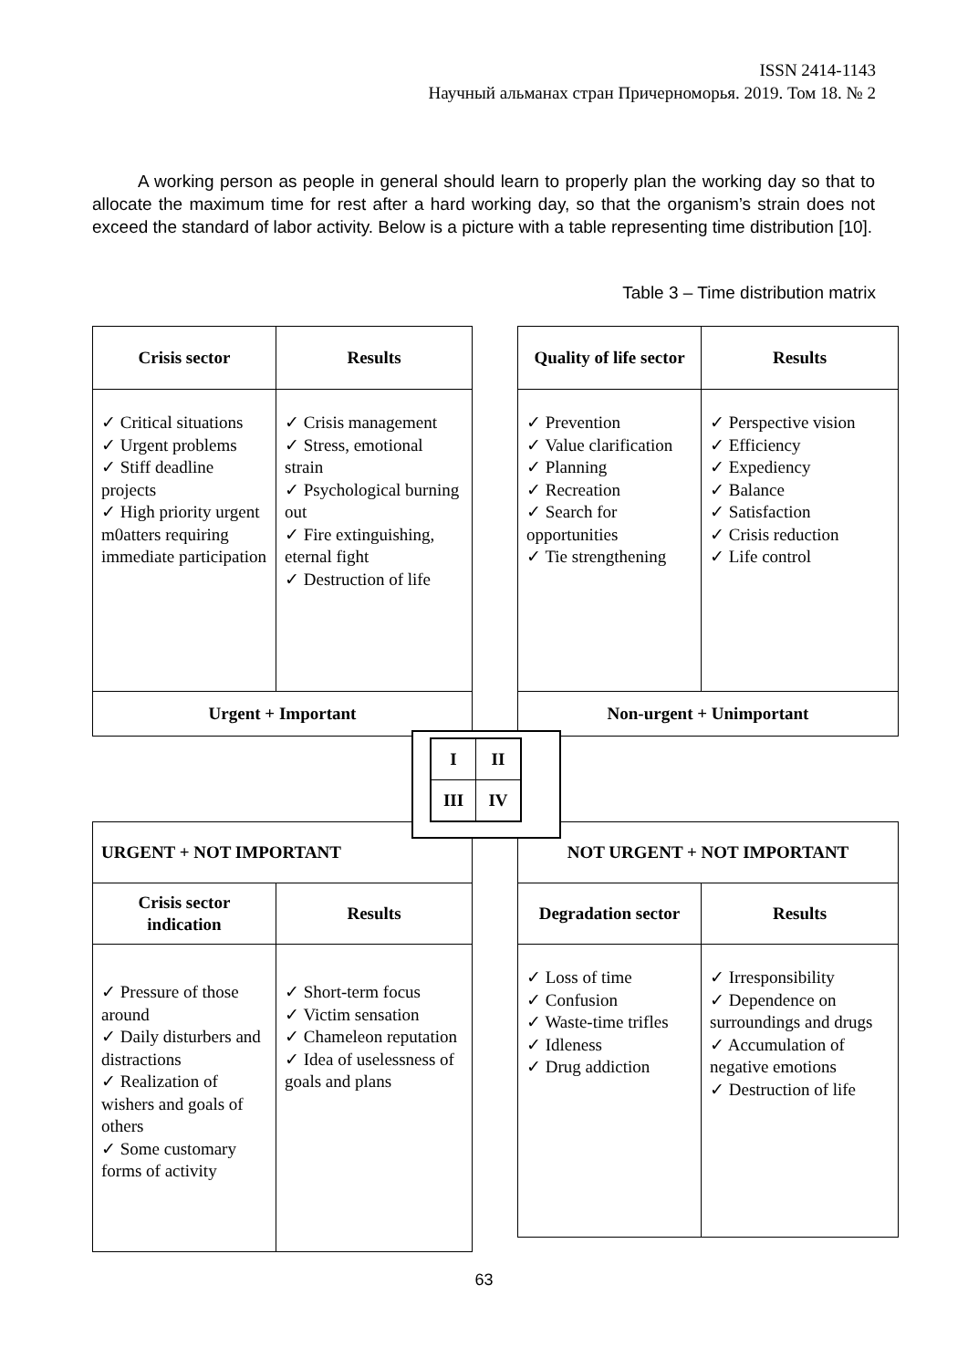ISSN 2414-1143
Научный альманах стран Причерноморья. 2019. Том 18. № 2
A working person as people in general should learn to properly plan the working day so that to allocate the maximum time for rest after a hard working day, so that the organism’s strain does not exceed the standard of labor activity. Below is a picture with a table representing time distribution [10].
Table 3 – Time distribution matrix
| Crisis sector | Results |
| ✓ Critical situations ✓ Urgent problems ✓ Stiff deadline projects ✓ High priority urgent m0atters requiring immediate participation | ✓ Crisis management ✓ Stress, emotional strain ✓ Psychological burning out ✓ Fire extinguishing, eternal fight ✓ Destruction of life |
| Urgent + Important | |
| Quality of life sector | Results |
| ✓ Prevention ✓ Value clarification ✓ Planning ✓ Recreation ✓ Search for opportunities ✓ Tie strengthening | ✓ Perspective vision ✓ Efficiency ✓ Expediency ✓ Balance ✓ Satisfaction ✓ Crisis reduction ✓ Life control |
| Non-urgent + Unimportant | |
| URGENT + NOT IMPORTANT | |
| Crisis sector indication | Results |
| ✓ Pressure of those around ✓ Daily disturbers and distractions ✓ Realization of wishers and goals of others ✓ Some customary forms of activity | ✓ Short-term focus ✓ Victim sensation ✓ Chameleon reputation ✓ Idea of uselessness of goals and plans |
| NOT URGENT + NOT IMPORTANT | |
| Degradation sector | Results |
| ✓ Loss of time ✓ Confusion ✓ Waste-time trifles ✓ Idleness ✓ Drug addiction | ✓ Irresponsibility ✓ Dependence on surroundings and drugs ✓ Accumulation of negative emotions ✓ Destruction of life |
| I | II |
| III | IV |
63